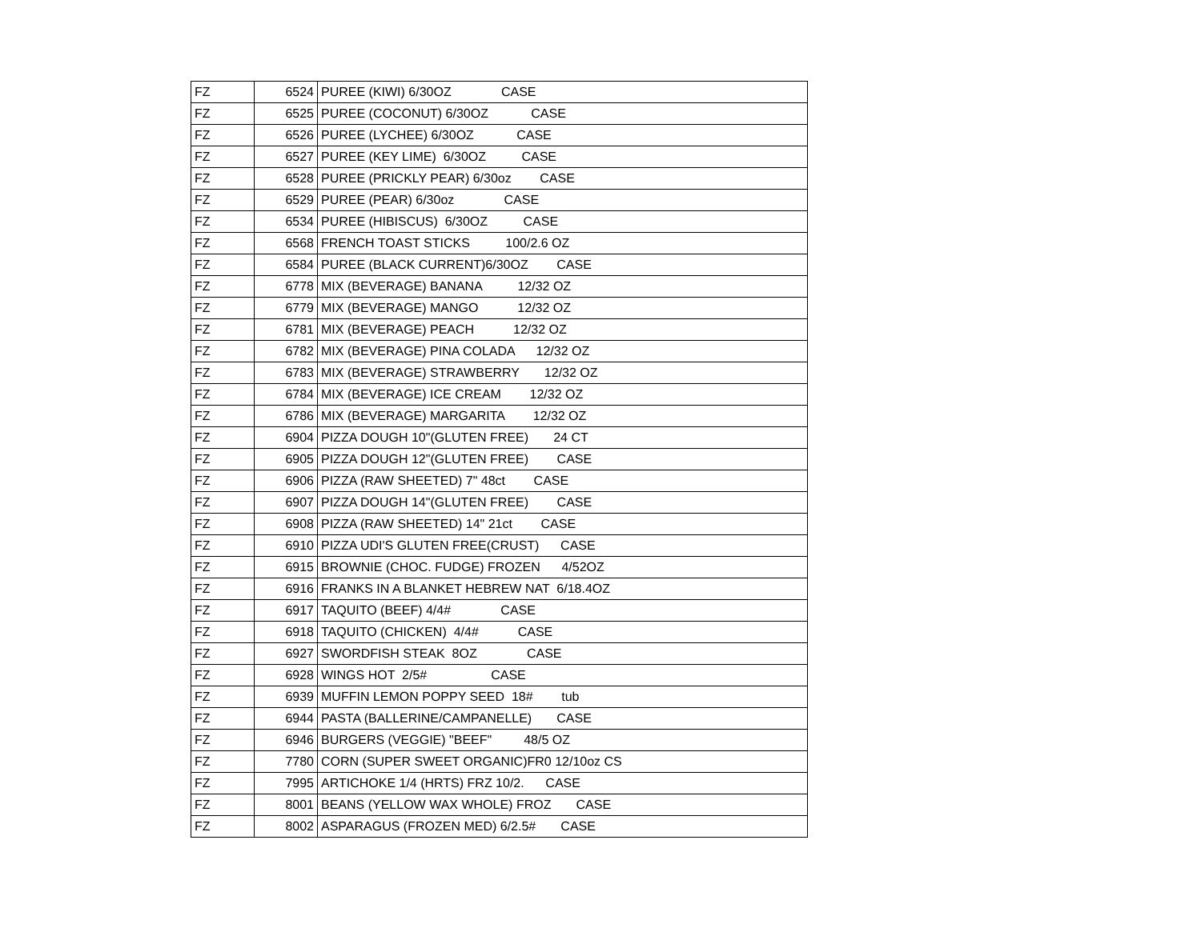| FZ | 6524 | PUREE (KIWI) 6/30OZ CASE |
| FZ | 6525 | PUREE (COCONUT) 6/30OZ CASE |
| FZ | 6526 | PUREE (LYCHEE) 6/30OZ CASE |
| FZ | 6527 | PUREE (KEY LIME) 6/30OZ CASE |
| FZ | 6528 | PUREE (PRICKLY PEAR) 6/30oz CASE |
| FZ | 6529 | PUREE (PEAR) 6/30oz CASE |
| FZ | 6534 | PUREE (HIBISCUS) 6/30OZ CASE |
| FZ | 6568 | FRENCH TOAST STICKS 100/2.6 OZ |
| FZ | 6584 | PUREE (BLACK CURRENT)6/30OZ CASE |
| FZ | 6778 | MIX (BEVERAGE) BANANA 12/32 OZ |
| FZ | 6779 | MIX (BEVERAGE) MANGO 12/32 OZ |
| FZ | 6781 | MIX (BEVERAGE) PEACH 12/32 OZ |
| FZ | 6782 | MIX (BEVERAGE) PINA COLADA 12/32 OZ |
| FZ | 6783 | MIX (BEVERAGE) STRAWBERRY 12/32 OZ |
| FZ | 6784 | MIX (BEVERAGE) ICE CREAM 12/32 OZ |
| FZ | 6786 | MIX (BEVERAGE) MARGARITA 12/32 OZ |
| FZ | 6904 | PIZZA DOUGH 10"(GLUTEN FREE) 24 CT |
| FZ | 6905 | PIZZA DOUGH 12"(GLUTEN FREE) CASE |
| FZ | 6906 | PIZZA (RAW SHEETED) 7" 48ct CASE |
| FZ | 6907 | PIZZA DOUGH 14"(GLUTEN FREE) CASE |
| FZ | 6908 | PIZZA (RAW SHEETED) 14" 21ct CASE |
| FZ | 6910 | PIZZA UDI'S GLUTEN FREE(CRUST) CASE |
| FZ | 6915 | BROWNIE (CHOC. FUDGE) FROZEN 4/52OZ |
| FZ | 6916 | FRANKS IN A BLANKET HEBREW NAT 6/18.4OZ |
| FZ | 6917 | TAQUITO (BEEF) 4/4# CASE |
| FZ | 6918 | TAQUITO (CHICKEN) 4/4# CASE |
| FZ | 6927 | SWORDFISH STEAK 8OZ CASE |
| FZ | 6928 | WINGS HOT 2/5# CASE |
| FZ | 6939 | MUFFIN LEMON POPPY SEED 18# tub |
| FZ | 6944 | PASTA (BALLERINE/CAMPANELLE) CASE |
| FZ | 6946 | BURGERS (VEGGIE) "BEEF" 48/5 OZ |
| FZ | 7780 | CORN (SUPER SWEET ORGANIC)FR0 12/10oz CS |
| FZ | 7995 | ARTICHOKE 1/4 (HRTS) FRZ 10/2. CASE |
| FZ | 8001 | BEANS (YELLOW WAX WHOLE) FROZ CASE |
| FZ | 8002 | ASPARAGUS (FROZEN MED) 6/2.5# CASE |